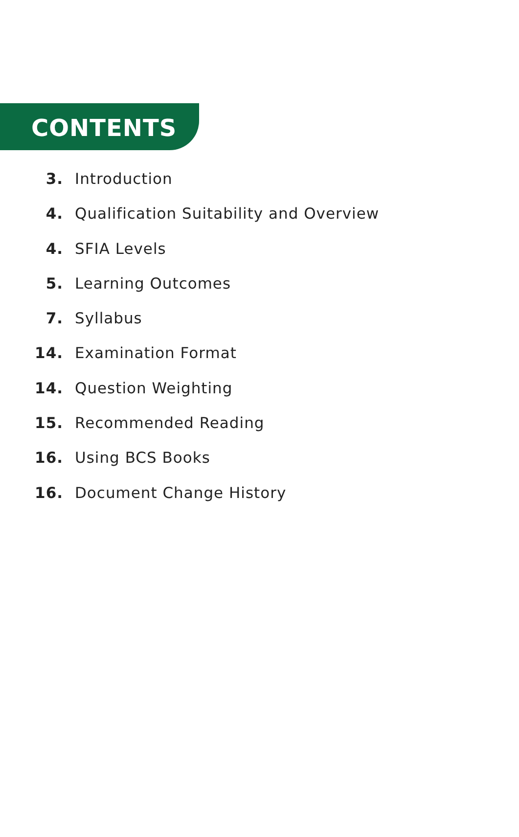CONTENTS
3. Introduction
4. Qualification Suitability and Overview
4. SFIA Levels
5. Learning Outcomes
7. Syllabus
14. Examination Format
14. Question Weighting
15. Recommended Reading
16. Using BCS Books
16. Document Change History